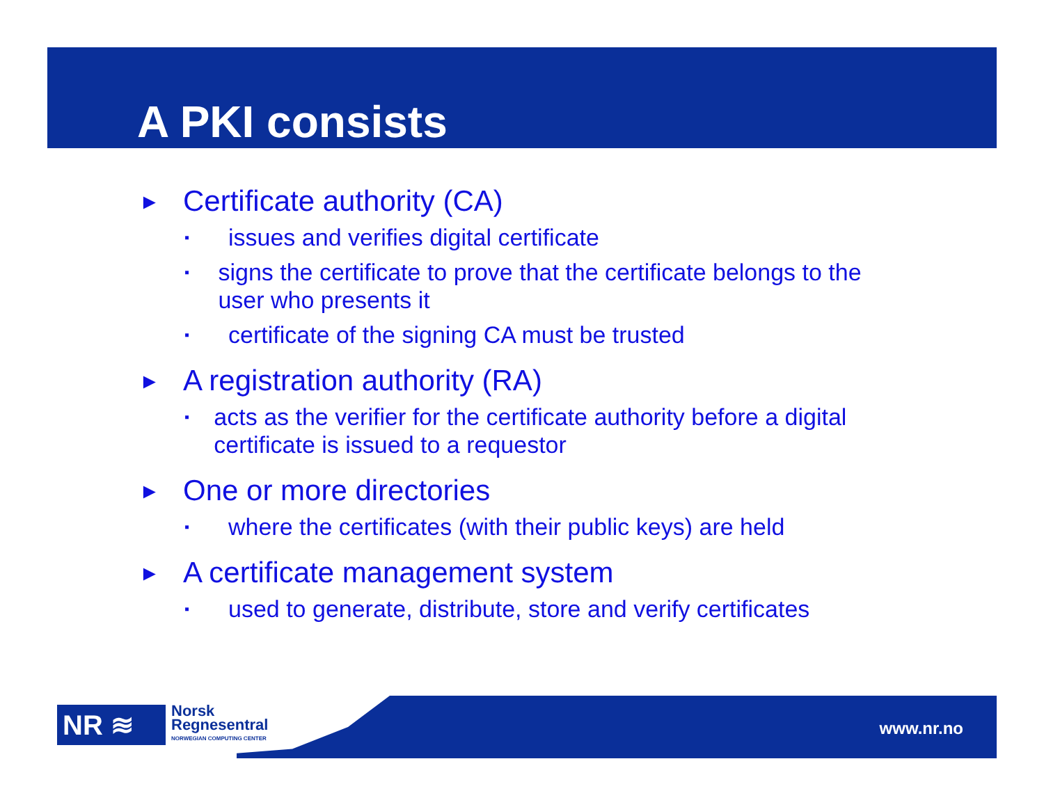A PKI consists
► Certificate authority (CA)
▪ issues and verifies digital certificate
▪ signs the certificate to prove that the certificate belongs to the user who presents it
▪ certificate of the signing CA must be trusted
► A registration authority (RA)
▪ acts as the verifier for the certificate authority before a digital certificate is issued to a requestor
► One or more directories
▪ where the certificates (with their public keys) are held
► A certificate management system
▪ used to generate, distribute, store and verify certificates
NR ≋
Norsk
Regnesentral
NORWEGIAN COMPUTING CENTER
www.nr.no